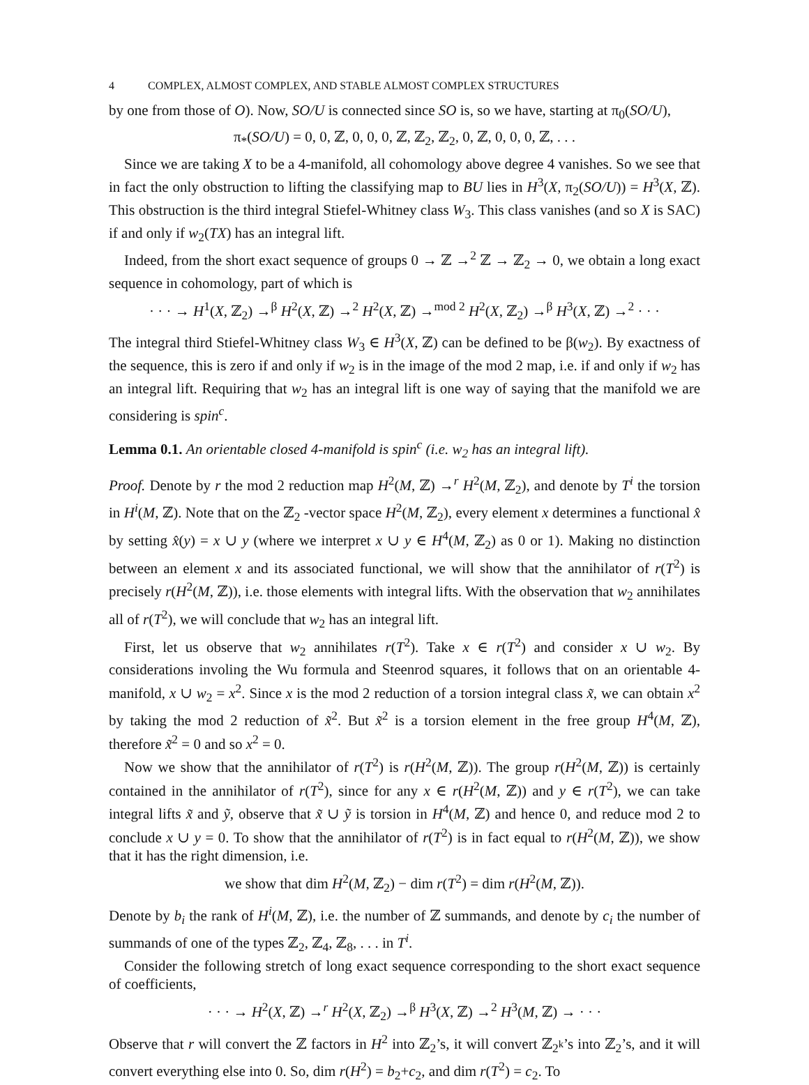4 COMPLEX, ALMOST COMPLEX, AND STABLE ALMOST COMPLEX STRUCTURES
by one from those of O). Now, SO/U is connected since SO is, so we have, starting at π<sub>0</sub>(SO/U),
π<sub>*</sub>(SO/U) = 0, 0, ℤ, 0, 0, 0, ℤ, ℤ<sub>2</sub>, ℤ<sub>2</sub>, 0, ℤ, 0, 0, 0, ℤ, . . .
Since we are taking X to be a 4-manifold, all cohomology above degree 4 vanishes. So we see that in fact the only obstruction to lifting the classifying map to BU lies in H<sup>3</sup>(X, π<sub>2</sub>(SO/U)) = H<sup>3</sup>(X, ℤ). This obstruction is the third integral Stiefel-Whitney class W<sub>3</sub>. This class vanishes (and so X is SAC) if and only if w<sub>2</sub>(TX) has an integral lift.
Indeed, from the short exact sequence of groups 0 → ℤ →<sup>2</sup> ℤ → ℤ<sub>2</sub> → 0, we obtain a long exact sequence in cohomology, part of which is
· · · → H<sup>1</sup>(X, ℤ<sub>2</sub>) →<sup>β</sup> H<sup>2</sup>(X, ℤ) →<sup>2</sup> H<sup>2</sup>(X, ℤ) →<sup>mod 2</sup> H<sup>2</sup>(X, ℤ<sub>2</sub>) →<sup>β</sup> H<sup>3</sup>(X, ℤ) →<sup>2</sup> · · ·
The integral third Stiefel-Whitney class W<sub>3</sub> ∈ H<sup>3</sup>(X, ℤ) can be defined to be β(w<sub>2</sub>). By exactness of the sequence, this is zero if and only if w<sub>2</sub> is in the image of the mod 2 map, i.e. if and only if w<sub>2</sub> has an integral lift. Requiring that w<sub>2</sub> has an integral lift is one way of saying that the manifold we are considering is spin<sup>c</sup>.
Lemma 0.1. An orientable closed 4-manifold is spin<sup>c</sup> (i.e. w<sub>2</sub> has an integral lift).
Proof. Denote by r the mod 2 reduction map H<sup>2</sup>(M, ℤ) →<sup>r</sup> H<sup>2</sup>(M, ℤ<sub>2</sub>), and denote by T<sup>i</sup> the torsion in H<sup>i</sup>(M, ℤ). Note that on the ℤ<sub>2</sub> -vector space H<sup>2</sup>(M, ℤ<sub>2</sub>), every element x determines a functional x̂ by setting x̂(y) = x ∪ y (where we interpret x ∪ y ∈ H<sup>4</sup>(M, ℤ<sub>2</sub>) as 0 or 1). Making no distinction between an element x and its associated functional, we will show that the annihilator of r(T<sup>2</sup>) is precisely r(H<sup>2</sup>(M, ℤ)), i.e. those elements with integral lifts. With the observation that w<sub>2</sub> annihilates all of r(T<sup>2</sup>), we will conclude that w<sub>2</sub> has an integral lift.
First, let us observe that w<sub>2</sub> annihilates r(T<sup>2</sup>). Take x ∈ r(T<sup>2</sup>) and consider x ∪ w<sub>2</sub>. By considerations involing the Wu formula and Steenrod squares, it follows that on an orientable 4-manifold, x ∪ w<sub>2</sub> = x<sup>2</sup>. Since x is the mod 2 reduction of a torsion integral class x̃, we can obtain x<sup>2</sup> by taking the mod 2 reduction of x̃<sup>2</sup>. But x̃<sup>2</sup> is a torsion element in the free group H<sup>4</sup>(M, ℤ), therefore x̃<sup>2</sup> = 0 and so x<sup>2</sup> = 0.
Now we show that the annihilator of r(T<sup>2</sup>) is r(H<sup>2</sup>(M, ℤ)). The group r(H<sup>2</sup>(M, ℤ)) is certainly contained in the annihilator of r(T<sup>2</sup>), since for any x ∈ r(H<sup>2</sup>(M, ℤ)) and y ∈ r(T<sup>2</sup>), we can take integral lifts x̃ and ỹ, observe that x̃ ∪ ỹ is torsion in H<sup>4</sup>(M, ℤ) and hence 0, and reduce mod 2 to conclude x ∪ y = 0. To show that the annihilator of r(T<sup>2</sup>) is in fact equal to r(H<sup>2</sup>(M, ℤ)), we show that it has the right dimension, i.e.
we show that dim H<sup>2</sup>(M, ℤ<sub>2</sub>) − dim r(T<sup>2</sup>) = dim r(H<sup>2</sup>(M, ℤ)).
Denote by b<sub>i</sub> the rank of H<sup>i</sup>(M, ℤ), i.e. the number of ℤ summands, and denote by c<sub>i</sub> the number of summands of one of the types ℤ<sub>2</sub>, ℤ<sub>4</sub>, ℤ<sub>8</sub>, . . . in T<sup>i</sup>.
Consider the following stretch of long exact sequence corresponding to the short exact sequence of coefficients,
· · · → H<sup>2</sup>(X, ℤ) →<sup>r</sup> H<sup>2</sup>(X, ℤ<sub>2</sub>) →<sup>β</sup> H<sup>3</sup>(X, ℤ) →<sup>2</sup> H<sup>3</sup>(M, ℤ) → · · ·
Observe that r will convert the ℤ factors in H<sup>2</sup> into ℤ<sub>2</sub>’s, it will convert ℤ<sub>2<sup>k</sup></sub>’s into ℤ<sub>2</sub>’s, and it will convert everything else into 0. So, dim r(H<sup>2</sup>) = b<sub>2</sub>+c<sub>2</sub>, and dim r(T<sup>2</sup>) = c<sub>2</sub>. To